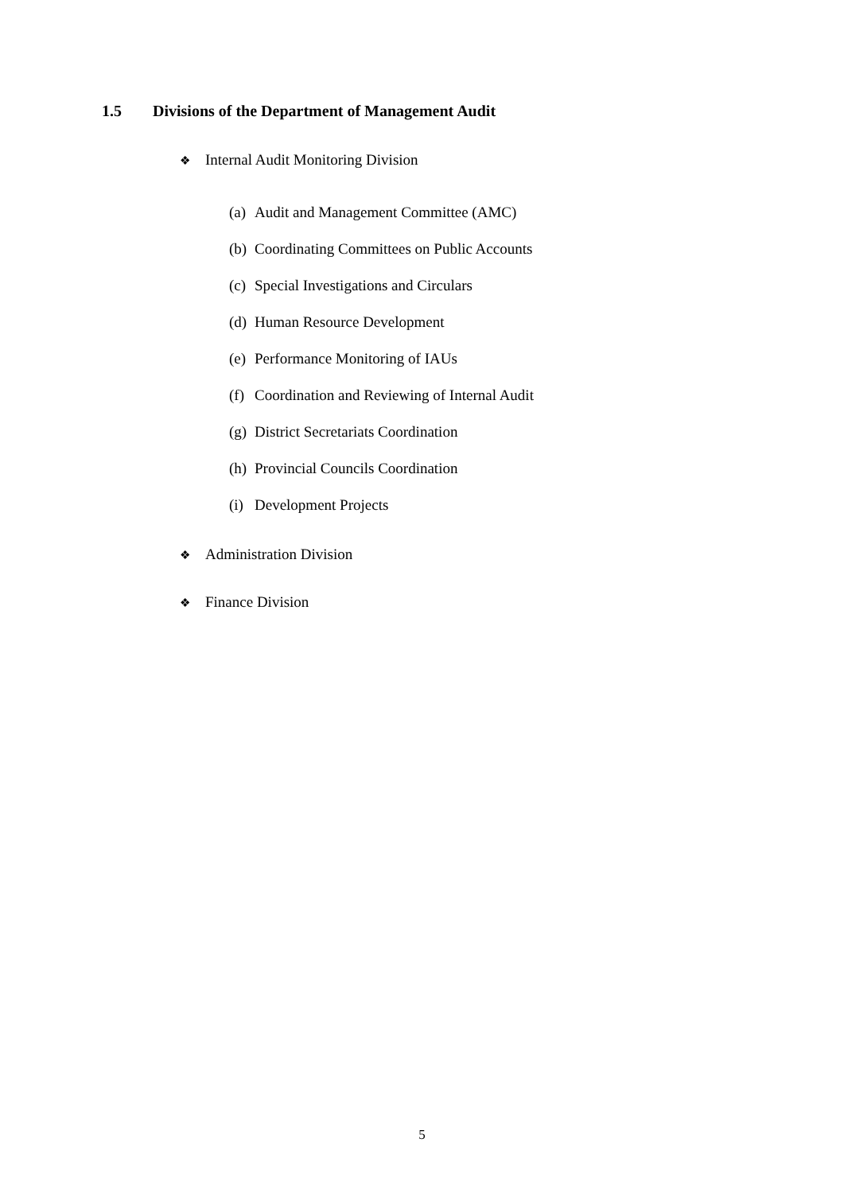1.5 Divisions of the Department of Management Audit
❖ Internal Audit Monitoring Division
(a) Audit and Management Committee (AMC)
(b) Coordinating Committees on Public Accounts
(c) Special Investigations and Circulars
(d) Human Resource Development
(e) Performance Monitoring of IAUs
(f) Coordination and Reviewing of Internal Audit
(g) District Secretariats Coordination
(h) Provincial Councils Coordination
(i) Development Projects
❖ Administration Division
❖ Finance Division
5